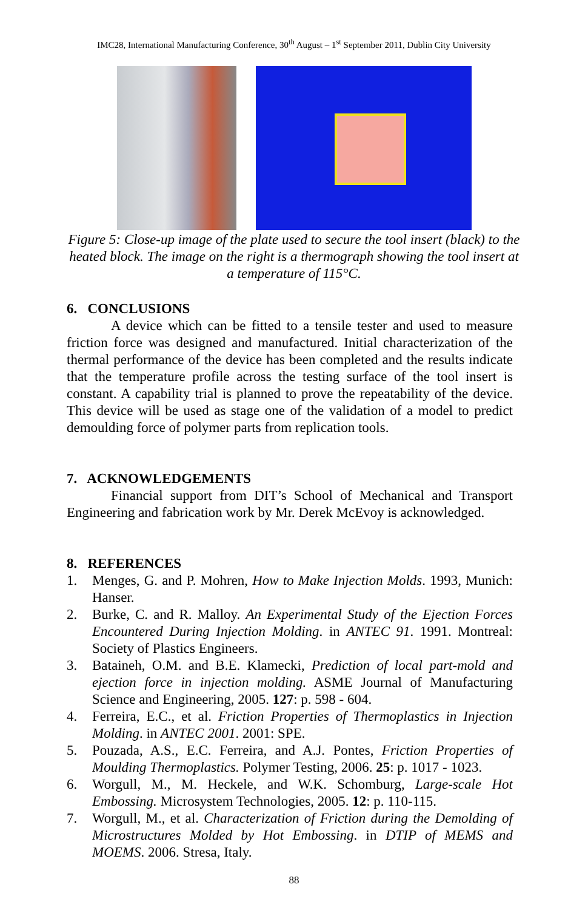IMC28, International Manufacturing Conference, 30<sup>th</sup> August – 1<sup>st</sup> September 2011, Dublin City University
Figure 5: Close-up image of the plate used to secure the tool insert (black) to the heated block. The image on the right is a thermograph showing the tool insert at a temperature of 115°C.
6. CONCLUSIONS
A device which can be fitted to a tensile tester and used to measure friction force was designed and manufactured. Initial characterization of the thermal performance of the device has been completed and the results indicate that the temperature profile across the testing surface of the tool insert is constant. A capability trial is planned to prove the repeatability of the device. This device will be used as stage one of the validation of a model to predict demoulding force of polymer parts from replication tools.
7. ACKNOWLEDGEMENTS
Financial support from DIT’s School of Mechanical and Transport Engineering and fabrication work by Mr. Derek McEvoy is acknowledged.
8. REFERENCES
1. Menges, G. and P. Mohren, How to Make Injection Molds. 1993, Munich: Hanser.
2. Burke, C. and R. Malloy. An Experimental Study of the Ejection Forces Encountered During Injection Molding. in ANTEC 91. 1991. Montreal: Society of Plastics Engineers.
3. Bataineh, O.M. and B.E. Klamecki, Prediction of local part-mold and ejection force in injection molding. ASME Journal of Manufacturing Science and Engineering, 2005. 127: p. 598 - 604.
4. Ferreira, E.C., et al. Friction Properties of Thermoplastics in Injection Molding. in ANTEC 2001. 2001: SPE.
5. Pouzada, A.S., E.C. Ferreira, and A.J. Pontes, Friction Properties of Moulding Thermoplastics. Polymer Testing, 2006. 25: p. 1017 - 1023.
6. Worgull, M., M. Heckele, and W.K. Schomburg, Large-scale Hot Embossing. Microsystem Technologies, 2005. 12: p. 110-115.
7. Worgull, M., et al. Characterization of Friction during the Demolding of Microstructures Molded by Hot Embossing. in DTIP of MEMS and MOEMS. 2006. Stresa, Italy.
88